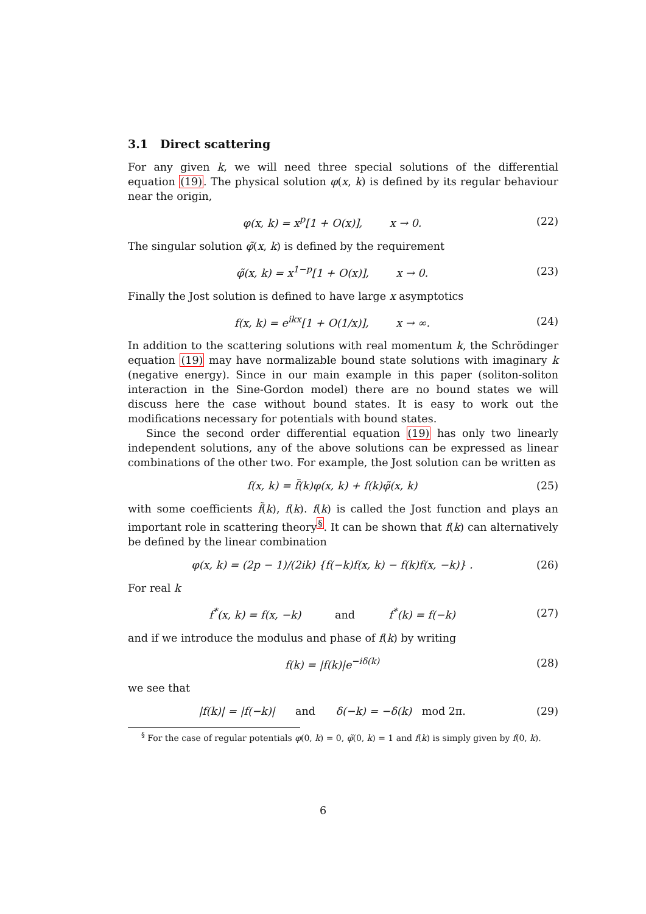3.1 Direct scattering
For any given k, we will need three special solutions of the differential equation (19). The physical solution φ(x, k) is defined by its regular behaviour near the origin,
φ(x, k) = x<sup>p</sup>[1 + O(x)], x → 0. (22)
The singular solution φ̃(x, k) is defined by the requirement
φ̃(x, k) = x<sup>1−p</sup>[1 + O(x)], x → 0. (23)
Finally the Jost solution is defined to have large x asymptotics
f(x, k) = e<sup>ikx</sup>[1 + O(1/x)], x → ∞. (24)
In addition to the scattering solutions with real momentum k, the Schrödinger equation (19) may have normalizable bound state solutions with imaginary k (negative energy). Since in our main example in this paper (soliton-soliton interaction in the Sine-Gordon model) there are no bound states we will discuss here the case without bound states. It is easy to work out the modifications necessary for potentials with bound states.
Since the second order differential equation (19) has only two linearly independent solutions, any of the above solutions can be expressed as linear combinations of the other two. For example, the Jost solution can be written as
f(x, k) = f̃(k)φ(x, k) + f(k)φ̃(x, k) (25)
with some coefficients f̃(k), f(k). f(k) is called the Jost function and plays an important role in scattering theory<sup>§</sup>. It can be shown that f(k) can alternatively be defined by the linear combination
φ(x, k) = (2p − 1)/(2ik) {f(−k)f(x, k) − f(k)f(x, −k)} . (26)
For real k
f<sup>*</sup>(x, k) = f(x, −k) and f<sup>*</sup>(k) = f(−k) (27)
and if we introduce the modulus and phase of f(k) by writing
f(k) = |f(k)|e<sup>−iδ(k)</sup> (28)
we see that
|f(k)| = |f(−k)| and δ(−k) = −δ(k) mod 2π. (29)
<sup>§</sup> For the case of regular potentials φ(0, k) = 0, φ̃(0, k) = 1 and f(k) is simply given by f(0, k).
6